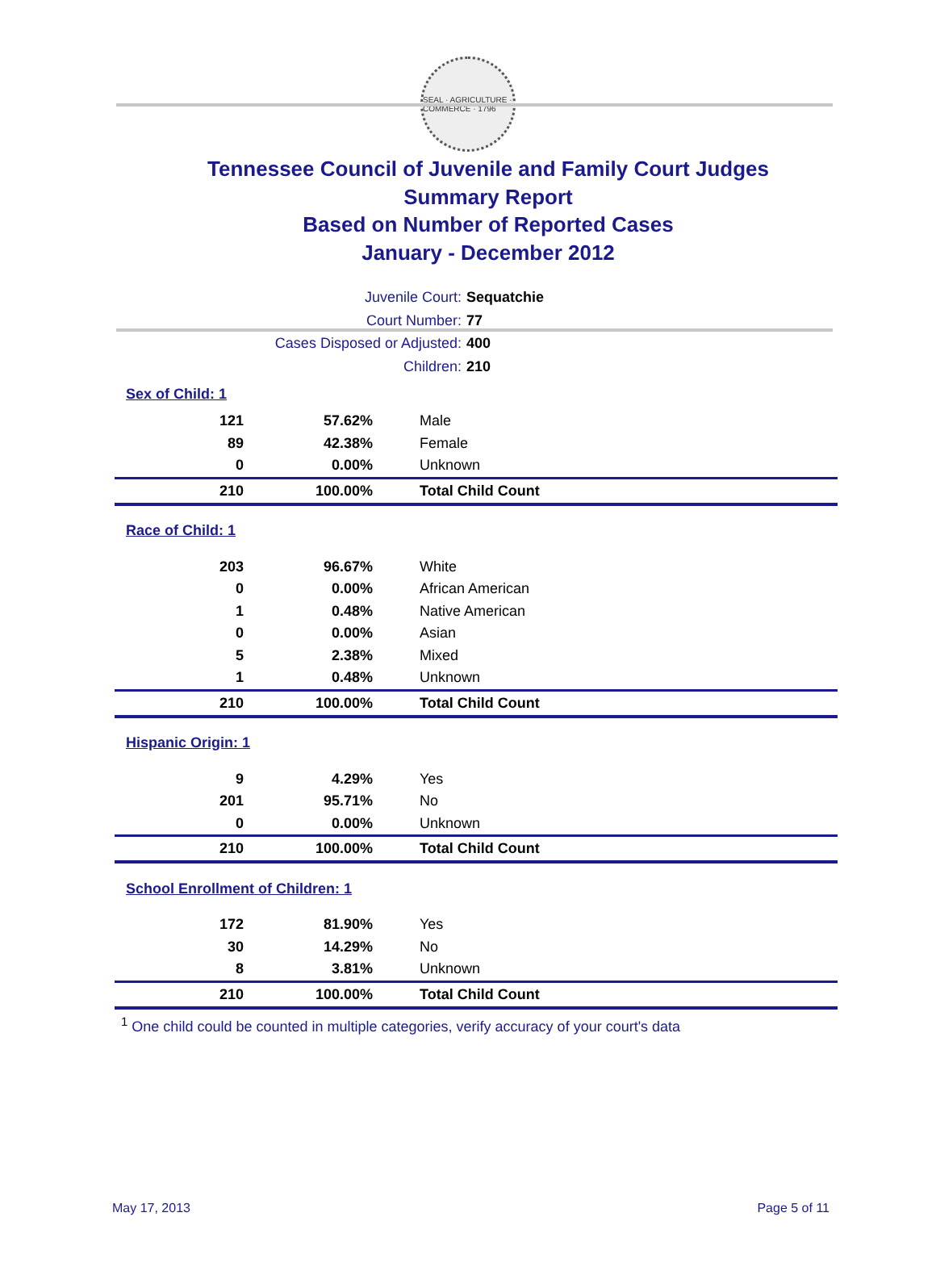SEAL · AGRICULTURE · COMMERCE · 1796
Tennessee Council of Juvenile and Family Court Judges
Summary Report
Based on Number of Reported Cases
January - December 2012
Juvenile Court: Sequatchie
Court Number: 77
Cases Disposed or Adjusted: 400
Children: 210
| Sex of Child: 1 | | |
| 121 | 57.62% | Male |
| 89 | 42.38% | Female |
| 0 | 0.00% | Unknown |
| 210 | 100.00% | Total Child Count |
| Race of Child: 1 | | |
| 203 | 96.67% | White |
| 0 | 0.00% | African American |
| 1 | 0.48% | Native American |
| 0 | 0.00% | Asian |
| 5 | 2.38% | Mixed |
| 1 | 0.48% | Unknown |
| 210 | 100.00% | Total Child Count |
| Hispanic Origin: 1 | | |
| 9 | 4.29% | Yes |
| 201 | 95.71% | No |
| 0 | 0.00% | Unknown |
| 210 | 100.00% | Total Child Count |
| School Enrollment of Children: 1 | | |
| 172 | 81.90% | Yes |
| 30 | 14.29% | No |
| 8 | 3.81% | Unknown |
| 210 | 100.00% | Total Child Count |
<sup>1</sup> One child could be counted in multiple categories, verify accuracy of your court's data
May 17, 2013 Page 5 of 11